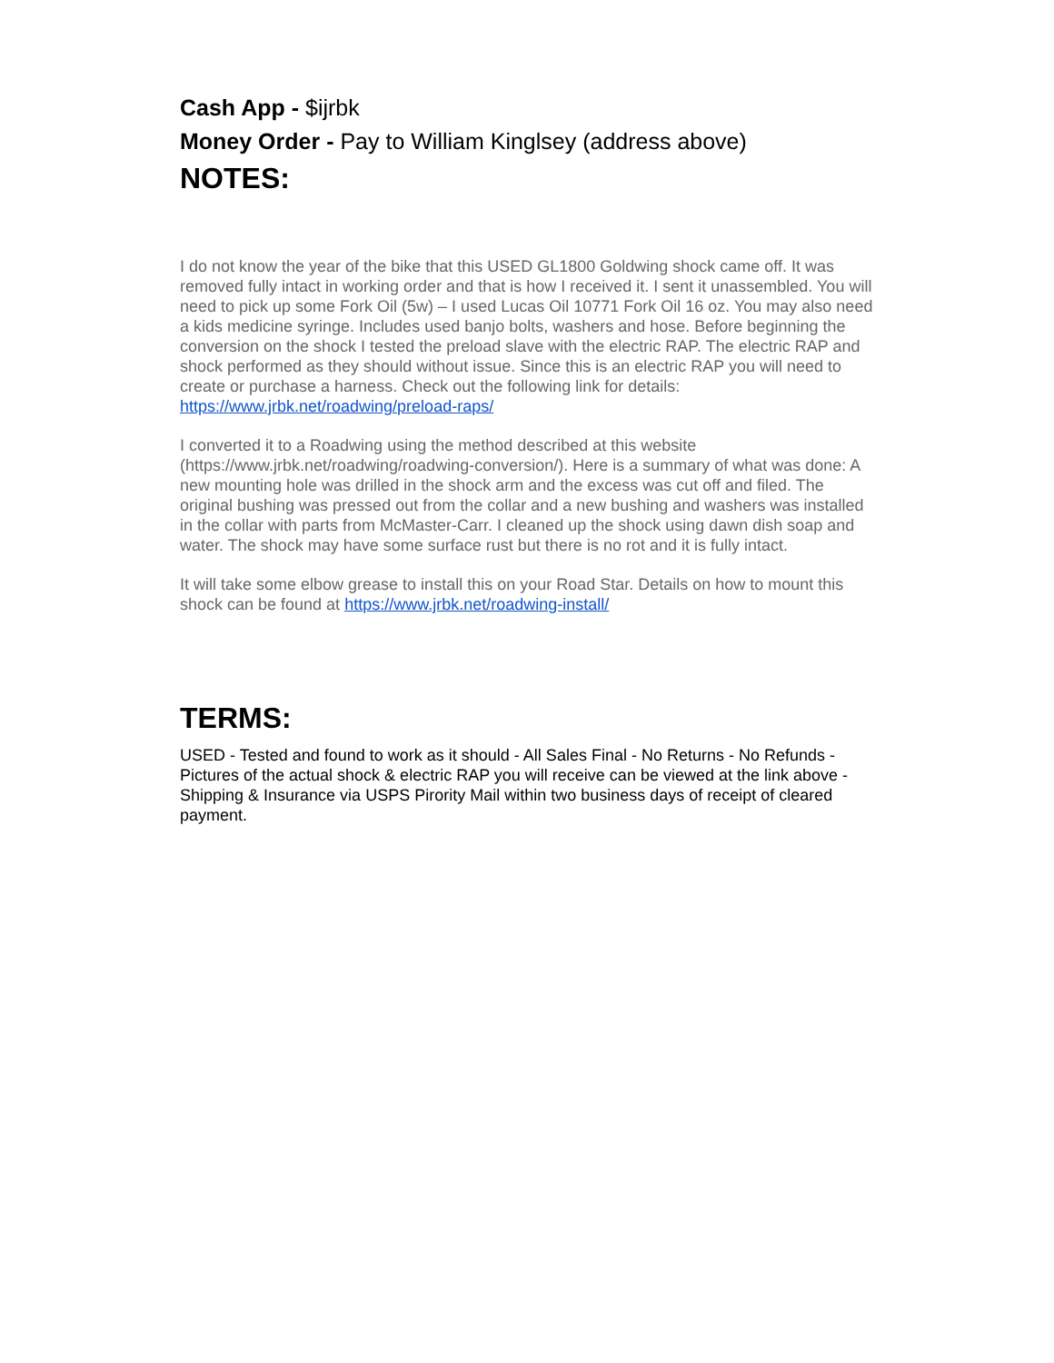Cash App - $ijrbk
Money Order - Pay to William Kinglsey (address above)
NOTES:
I do not know the year of the bike that this USED GL1800 Goldwing shock came off. It was removed fully intact in working order and that is how I received it. I sent it unassembled. You will need to pick up some Fork Oil (5w) – I used Lucas Oil 10771 Fork Oil 16 oz. You may also need a kids medicine syringe. Includes used banjo bolts, washers and hose. Before beginning the conversion on the shock I tested the preload slave with the electric RAP. The electric RAP and shock performed as they should without issue. Since this is an electric RAP you will need to create or purchase a harness. Check out the following link for details: https://www.jrbk.net/roadwing/preload-raps/
I converted it to a Roadwing using the method described at this website (https://www.jrbk.net/roadwing/roadwing-conversion/). Here is a summary of what was done: A new mounting hole was drilled in the shock arm and the excess was cut off and filed. The original bushing was pressed out from the collar and a new bushing and washers was installed in the collar with parts from McMaster-Carr. I cleaned up the shock using dawn dish soap and water. The shock may have some surface rust but there is no rot and it is fully intact.
It will take some elbow grease to install this on your Road Star. Details on how to mount this shock can be found at https://www.jrbk.net/roadwing-install/
TERMS:
USED - Tested and found to work as it should - All Sales Final - No Returns - No Refunds - Pictures of the actual shock & electric RAP you will receive can be viewed at the link above - Shipping & Insurance via USPS Pirority Mail within two business days of receipt of cleared payment.